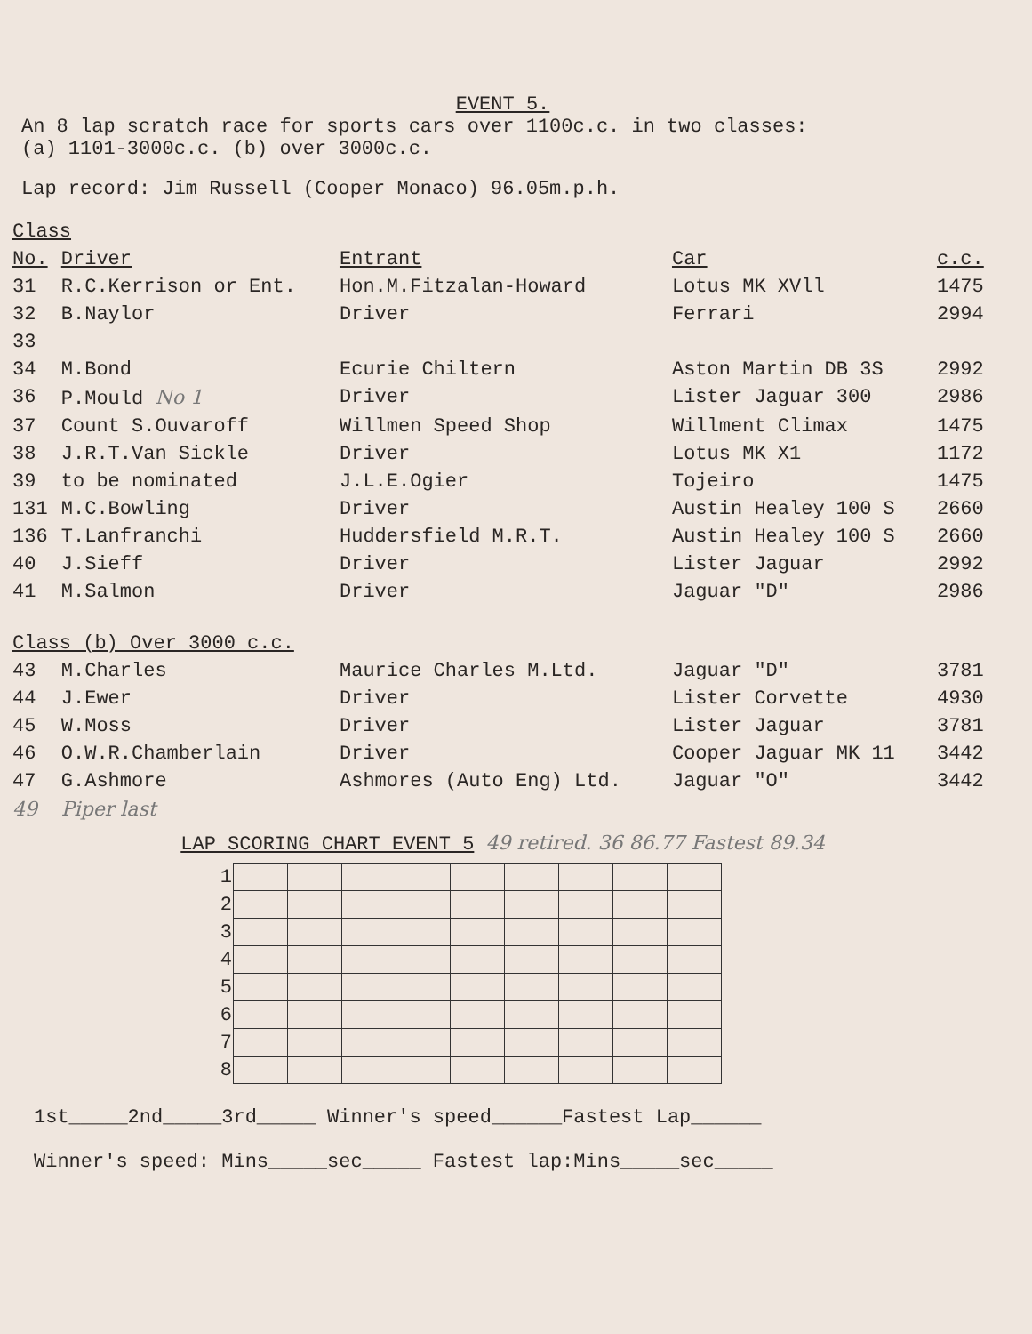EVENT 5.
An 8 lap scratch race for sports cars over 1100c.c. in two classes:
(a) 1101-3000c.c. (b) over 3000c.c.
Lap record: Jim Russell (Cooper Monaco) 96.05m.p.h.
| Class | | | | |
| --- | --- | --- | --- | --- |
| No. | Driver | Entrant | Car | c.c. |
| 31 | R.C.Kerrison or Ent. | Hon.M.Fitzalan-Howard | Lotus MK XVll | 1475 |
| 32 | B.Naylor | Driver | Ferrari | 2994 |
| 33 | | | | |
| 34 | M.Bond | Ecurie Chiltern | Aston Martin DB 3S | 2992 |
| 36 | P.Mould No 1 | Driver | Lister Jaguar 300 | 2986 |
| 37 | Count S.Ouvaroff | Willmen Speed Shop | Willment Climax | 1475 |
| 38 | J.R.T.Van Sickle | Driver | Lotus MK X1 | 1172 |
| 39 | to be nominated | J.L.E.Ogier | Tojeiro | 1475 |
| 131 | M.C.Bowling | Driver | Austin Healey 100 S | 2660 |
| 136 | T.Lanfranchi | Huddersfield M.R.T. | Austin Healey 100 S | 2660 |
| 40 | J.Sieff | Driver | Lister Jaguar | 2992 |
| 41 | M.Salmon | Driver | Jaguar "D" | 2986 |
| Class (b) Over 3000 c.c. | | | | |
| 43 | M.Charles | Maurice Charles M.Ltd. | Jaguar "D" | 3781 |
| 44 | J.Ewer | Driver | Lister Corvette | 4930 |
| 45 | W.Moss | Driver | Lister Jaguar | 3781 |
| 46 | O.W.R.Chamberlain | Driver | Cooper Jaguar MK 11 | 3442 |
| 47 | G.Ashmore | Ashmores (Auto Eng) Ltd. | Jaguar "O" | 3442 |
| 49 | Piper last | | | |
LAP SCORING CHART EVENT 5 49 retired. 36 86.77 Fastest 89.34
| 1 | | | | | | | | | |
| 2 | | | | | | | | | |
| 3 | | | | | | | | | |
| 4 | | | | | | | | | |
| 5 | | | | | | | | | |
| 6 | | | | | | | | | |
| 7 | | | | | | | | | |
| 8 | | | | | | | | | |
1st_____2nd_____3rd_____ Winner's speed______Fastest Lap______
Winner's speed: Mins_____sec_____ Fastest lap:Mins_____sec_____